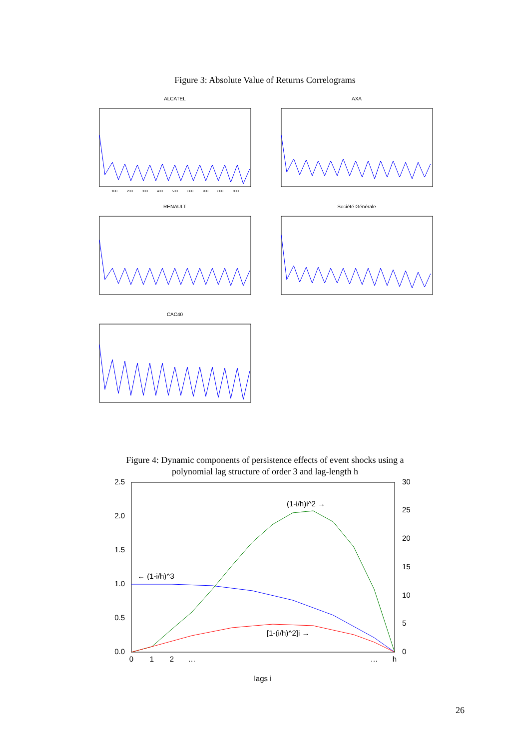Figure 3: Absolute Value of Returns Correlograms
ALCATEL
AXA
RENAULT
Société Générale
CAC40
100
200
300
400
500
600
700
800
900
Figure 4: Dynamic components of persistence effects of event shocks using a
polynomial lag structure of order 3 and lag-length h
2.5
2.0
1.5
1.0
0.5
0.0
30
25
20
15
10
5
0
0
1
2
…
…
h
lags i
← (1-i/h)^3
(1-i/h)i^2 →
[1-(i/h)^2]i →
26